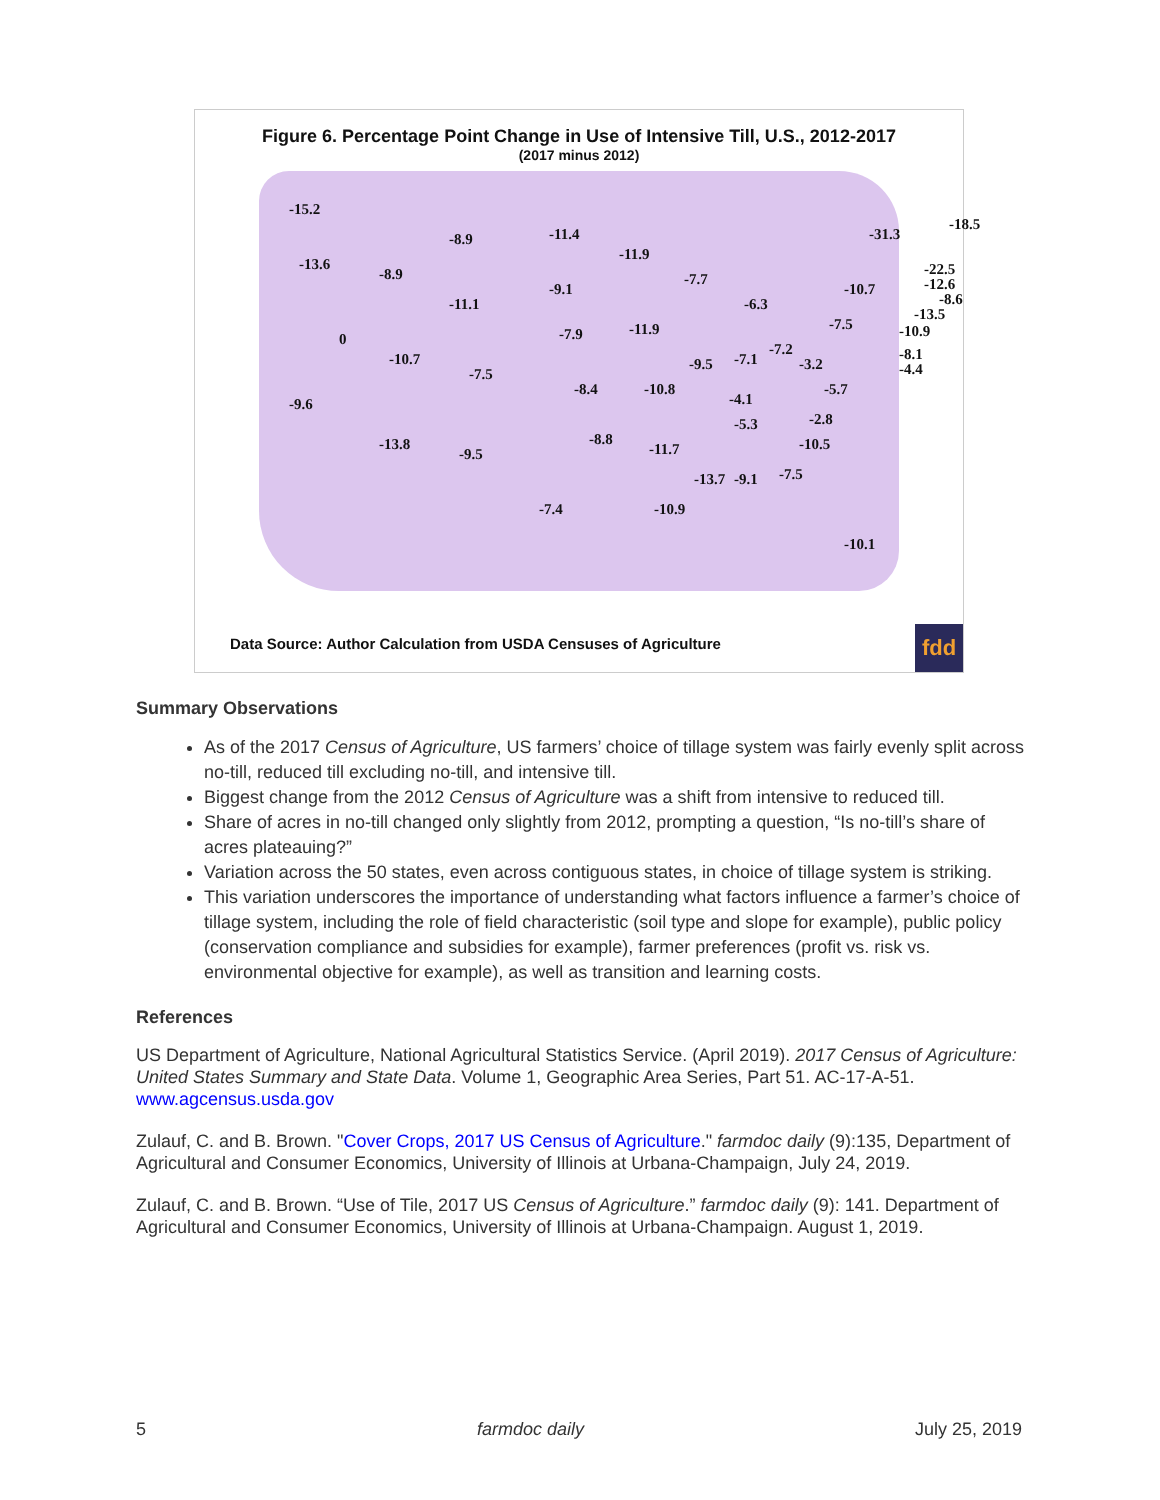Figure 6. Percentage Point Change in Use of Intensive Till, U.S., 2012-2017
(2017 minus 2012)
-15.2
-13.6
-9.6
0
-8.9
-8.9
-11.1
-10.7
-7.5
-13.8
-9.5
-7.4
-11.4
-9.1
-7.9
-8.4
-8.8
-11.9
-11.9
-10.8
-11.7
-10.9
-7.7
-9.5
-13.7 -9.1
-7.1
-4.1
-5.3
-6.3
-7.2
-7.5
-3.2
-5.7
-2.8
-10.5
-10.1
-10.7
-7.5
-31.3
-18.5
-22.5
-12.6
-8.6
-13.5
-10.9
-8.1
-4.4
Data Source: Author Calculation from USDA Censuses of Agriculture
fdd
Summary Observations
As of the 2017 Census of Agriculture, US farmers’ choice of tillage system was fairly evenly split across no-till, reduced till excluding no-till, and intensive till.
Biggest change from the 2012 Census of Agriculture was a shift from intensive to reduced till.
Share of acres in no-till changed only slightly from 2012, prompting a question, “Is no-till’s share of acres plateauing?”
Variation across the 50 states, even across contiguous states, in choice of tillage system is striking.
This variation underscores the importance of understanding what factors influence a farmer’s choice of tillage system, including the role of field characteristic (soil type and slope for example), public policy (conservation compliance and subsidies for example), farmer preferences (profit vs. risk vs. environmental objective for example), as well as transition and learning costs.
References
US Department of Agriculture, National Agricultural Statistics Service. (April 2019). 2017 Census of Agriculture: United States Summary and State Data. Volume 1, Geographic Area Series, Part 51. AC-17-A-51. www.agcensus.usda.gov
Zulauf, C. and B. Brown. "Cover Crops, 2017 US Census of Agriculture." farmdoc daily (9):135, Department of Agricultural and Consumer Economics, University of Illinois at Urbana-Champaign, July 24, 2019.
Zulauf, C. and B. Brown. “Use of Tile, 2017 US Census of Agriculture.” farmdoc daily (9): 141. Department of Agricultural and Consumer Economics, University of Illinois at Urbana-Champaign. August 1, 2019.
5 farmdoc daily July 25, 2019